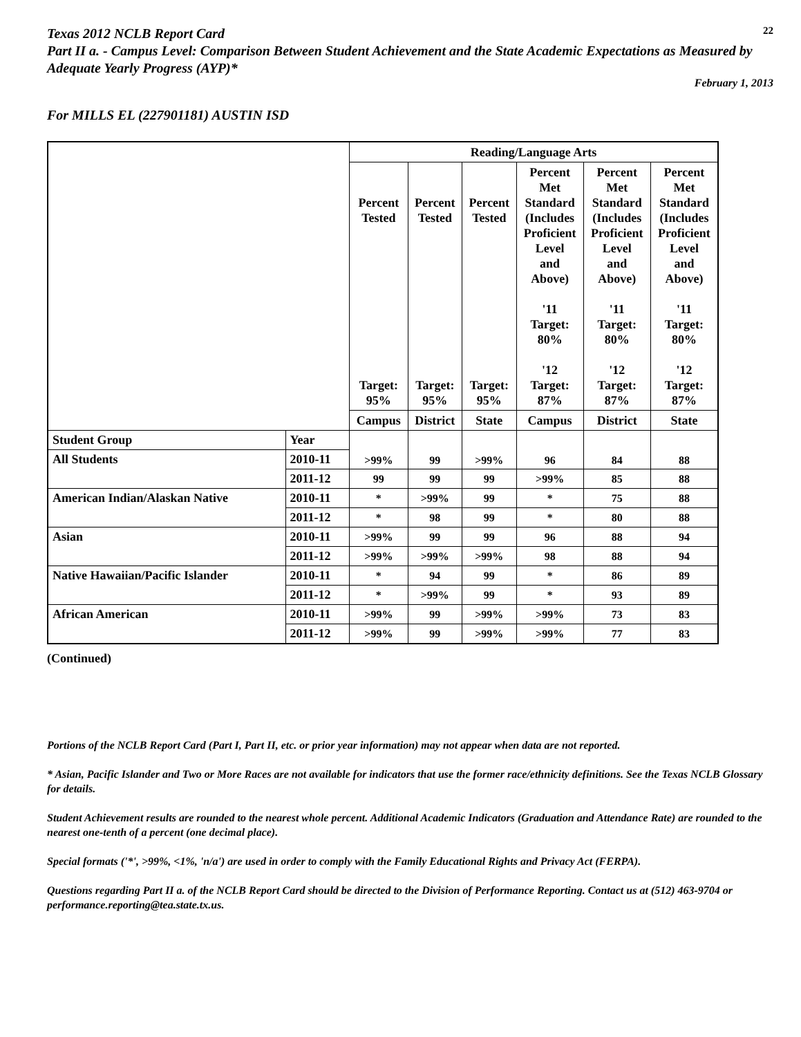Texas 2012 NCLB Report Card
22
Part II a. - Campus Level: Comparison Between Student Achievement and the State Academic Expectations as Measured by Adequate Yearly Progress (AYP)*
February 1, 2013
For MILLS EL (227901181) AUSTIN ISD
| | | Reading/Language Arts | | | | | |
| | | Percent Tested Target: 95% | Percent Tested Target: 95% | Percent Tested Target: 95% | Percent Met Standard (Includes Proficient Level and Above) '11 Target: 80% '12 Target: 87% | Percent Met Standard (Includes Proficient Level and Above) '11 Target: 80% '12 Target: 87% | Percent Met Standard (Includes Proficient Level and Above) '11 Target: 80% '12 Target: 87% |
| | | Campus | District | State | Campus | District | State |
| Student Group | Year | >99% | 99 | >99% | 96 | 84 | 88 |
| All Students | 2010-11 | | | | | | |
| | 2011-12 | 99 | 99 | 99 | >99% | 85 | 88 |
| American Indian/Alaskan Native | 2010-11 | * | >99% | 99 | * | 75 | 88 |
| | 2011-12 | * | 98 | 99 | * | 80 | 88 |
| Asian | 2010-11 | >99% | 99 | 99 | 96 | 88 | 94 |
| | 2011-12 | >99% | >99% | >99% | 98 | 88 | 94 |
| Native Hawaiian/Pacific Islander | 2010-11 | * | 94 | 99 | * | 86 | 89 |
| | 2011-12 | * | >99% | 99 | * | 93 | 89 |
| African American | 2010-11 | >99% | 99 | >99% | >99% | 73 | 83 |
| | 2011-12 | >99% | 99 | >99% | >99% | 77 | 83 |
(Continued)
Portions of the NCLB Report Card (Part I, Part II, etc. or prior year information) may not appear when data are not reported.
* Asian, Pacific Islander and Two or More Races are not available for indicators that use the former race/ethnicity definitions. See the Texas NCLB Glossary for details.
Student Achievement results are rounded to the nearest whole percent. Additional Academic Indicators (Graduation and Attendance Rate) are rounded to the nearest one-tenth of a percent (one decimal place).
Special formats ('*', >99%, <1%, 'n/a') are used in order to comply with the Family Educational Rights and Privacy Act (FERPA).
Questions regarding Part II a. of the NCLB Report Card should be directed to the Division of Performance Reporting. Contact us at (512) 463-9704 or performance.reporting@tea.state.tx.us.